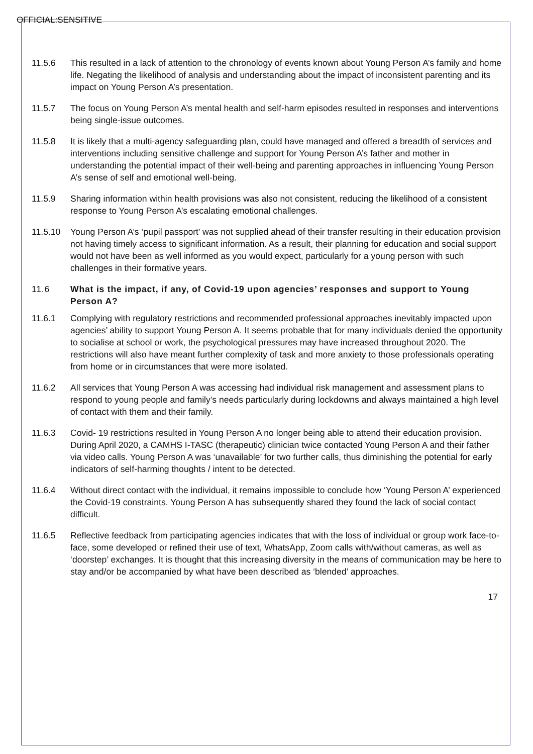OFFICIAL:SENSITIVE
11.5.6 This resulted in a lack of attention to the chronology of events known about Young Person A’s family and home life. Negating the likelihood of analysis and understanding about the impact of inconsistent parenting and its impact on Young Person A’s presentation.
11.5.7 The focus on Young Person A’s mental health and self-harm episodes resulted in responses and interventions being single-issue outcomes.
11.5.8 It is likely that a multi-agency safeguarding plan, could have managed and offered a breadth of services and interventions including sensitive challenge and support for Young Person A’s father and mother in understanding the potential impact of their well-being and parenting approaches in influencing Young Person A’s sense of self and emotional well-being.
11.5.9 Sharing information within health provisions was also not consistent, reducing the likelihood of a consistent response to Young Person A’s escalating emotional challenges.
11.5.10 Young Person A’s ‘pupil passport’ was not supplied ahead of their transfer resulting in their education provision not having timely access to significant information. As a result, their planning for education and social support would not have been as well informed as you would expect, particularly for a young person with such challenges in their formative years.
11.6 What is the impact, if any, of Covid-19 upon agencies’ responses and support to Young Person A?
11.6.1 Complying with regulatory restrictions and recommended professional approaches inevitably impacted upon agencies’ ability to support Young Person A. It seems probable that for many individuals denied the opportunity to socialise at school or work, the psychological pressures may have increased throughout 2020. The restrictions will also have meant further complexity of task and more anxiety to those professionals operating from home or in circumstances that were more isolated.
11.6.2 All services that Young Person A was accessing had individual risk management and assessment plans to respond to young people and family’s needs particularly during lockdowns and always maintained a high level of contact with them and their family.
11.6.3 Covid- 19 restrictions resulted in Young Person A no longer being able to attend their education provision. During April 2020, a CAMHS I-TASC (therapeutic) clinician twice contacted Young Person A and their father via video calls. Young Person A was ‘unavailable’ for two further calls, thus diminishing the potential for early indicators of self-harming thoughts / intent to be detected.
11.6.4 Without direct contact with the individual, it remains impossible to conclude how ‘Young Person A’ experienced the Covid-19 constraints. Young Person A has subsequently shared they found the lack of social contact difficult.
11.6.5 Reflective feedback from participating agencies indicates that with the loss of individual or group work face-to-face, some developed or refined their use of text, WhatsApp, Zoom calls with/without cameras, as well as ‘doorstep’ exchanges. It is thought that this increasing diversity in the means of communication may be here to stay and/or be accompanied by what have been described as ‘blended’ approaches.
17